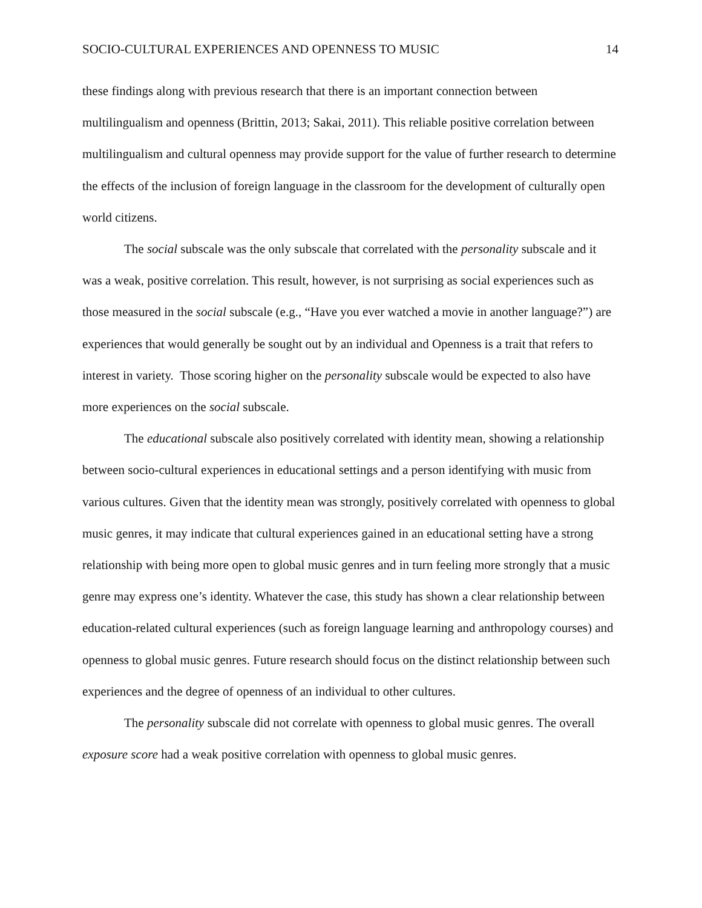SOCIO-CULTURAL EXPERIENCES AND OPENNESS TO MUSIC 14
these findings along with previous research that there is an important connection between multilingualism and openness (Brittin, 2013; Sakai, 2011). This reliable positive correlation between multilingualism and cultural openness may provide support for the value of further research to determine the effects of the inclusion of foreign language in the classroom for the development of culturally open world citizens.
The social subscale was the only subscale that correlated with the personality subscale and it was a weak, positive correlation. This result, however, is not surprising as social experiences such as those measured in the social subscale (e.g., “Have you ever watched a movie in another language?”) are experiences that would generally be sought out by an individual and Openness is a trait that refers to interest in variety. Those scoring higher on the personality subscale would be expected to also have more experiences on the social subscale.
The educational subscale also positively correlated with identity mean, showing a relationship between socio-cultural experiences in educational settings and a person identifying with music from various cultures. Given that the identity mean was strongly, positively correlated with openness to global music genres, it may indicate that cultural experiences gained in an educational setting have a strong relationship with being more open to global music genres and in turn feeling more strongly that a music genre may express one’s identity. Whatever the case, this study has shown a clear relationship between education-related cultural experiences (such as foreign language learning and anthropology courses) and openness to global music genres. Future research should focus on the distinct relationship between such experiences and the degree of openness of an individual to other cultures.
The personality subscale did not correlate with openness to global music genres. The overall exposure score had a weak positive correlation with openness to global music genres.